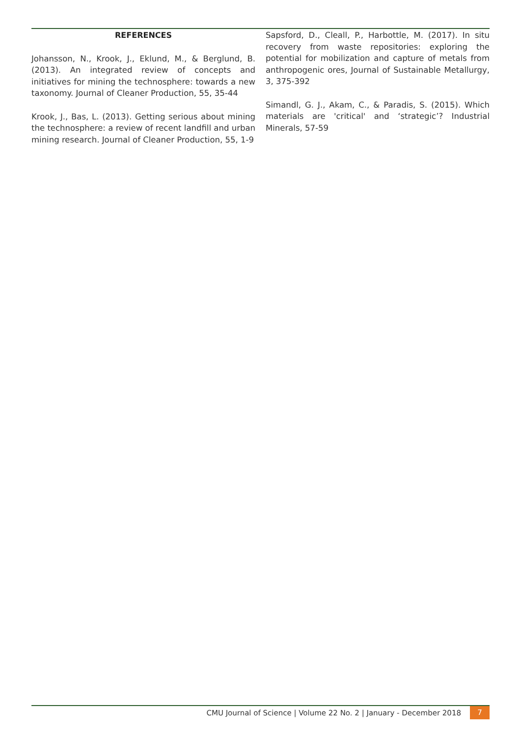REFERENCES
Johansson, N., Krook, J., Eklund, M., & Berglund, B.(2013). An integrated review of concepts and initiatives for mining the technosphere: towards a new taxonomy. Journal of Cleaner Production, 55, 35-44
Krook, J., Bas, L. (2013). Getting serious about mining the technosphere: a review of recent landfill and urban mining research. Journal of Cleaner Production, 55, 1-9
Sapsford, D., Cleall, P., Harbottle, M. (2017). In situ recovery from waste repositories: exploring the potential for mobilization and capture of metals from anthropogenic ores, Journal of Sustainable Metallurgy, 3, 375-392
Simandl, G. J., Akam, C., & Paradis, S. (2015). Which materials are 'critical' and ‘strategic’? Industrial Minerals, 57-59
CMU Journal of Science | Volume 22 No. 2 | January - December 2018 7